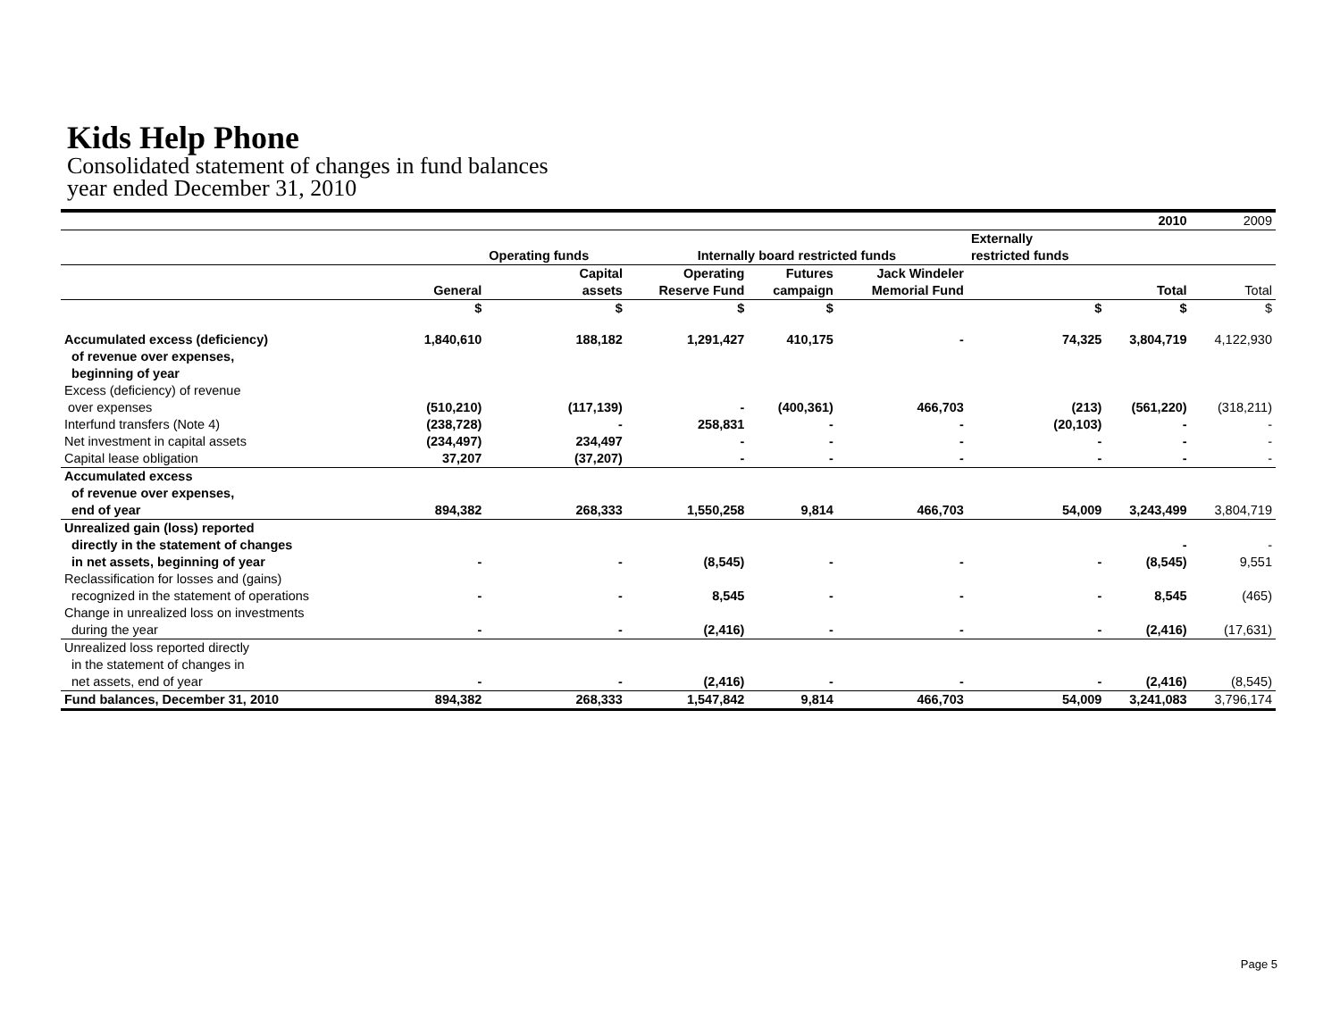Kids Help Phone
Consolidated statement of changes in fund balances
year ended December 31, 2010
| | | | | | | | 2010 | 2009 |
| | | Operating funds | Internally board restricted funds | | | Externally restricted funds | | |
| | General | Capital assets | Operating Reserve Fund | Futures campaign | Jack Windeler Memorial Fund | | Total | Total |
| | $ | $ | $ | $ | | $ | $ | $ |
| Accumulated excess (deficiency) of revenue over expenses, beginning of year | 1,840,610 | 188,182 | 1,291,427 | 410,175 | - | 74,325 | 3,804,719 | 4,122,930 |
| Excess (deficiency) of revenue over expenses | (510,210) | (117,139) | - | (400,361) | 466,703 | (213) | (561,220) | (318,211) |
| Interfund transfers (Note 4) | (238,728) | - | 258,831 | - | - | (20,103) | - | - |
| Net investment in capital assets | (234,497) | 234,497 | - | - | - | - | - | - |
| Capital lease obligation | 37,207 | (37,207) | - | - | - | - | - | - |
| Accumulated excess of revenue over expenses, end of year | 894,382 | 268,333 | 1,550,258 | 9,814 | 466,703 | 54,009 | 3,243,499 | 3,804,719 |
| Unrealized gain (loss) reported directly in the statement of changes in net assets, beginning of year | - | - | (8,545) | - | - | - | - (8,545) | - 9,551 |
| Reclassification for losses and (gains) recognized in the statement of operations | - | - | 8,545 | - | - | - | 8,545 | (465) |
| Change in unrealized loss on investments during the year | - | - | (2,416) | - | - | - | (2,416) | (17,631) |
| Unrealized loss reported directly in the statement of changes in net assets, end of year | - | - | (2,416) | - | - | - | (2,416) | (8,545) |
| Fund balances, December 31, 2010 | 894,382 | 268,333 | 1,547,842 | 9,814 | 466,703 | 54,009 | 3,241,083 | 3,796,174 |
Page 5